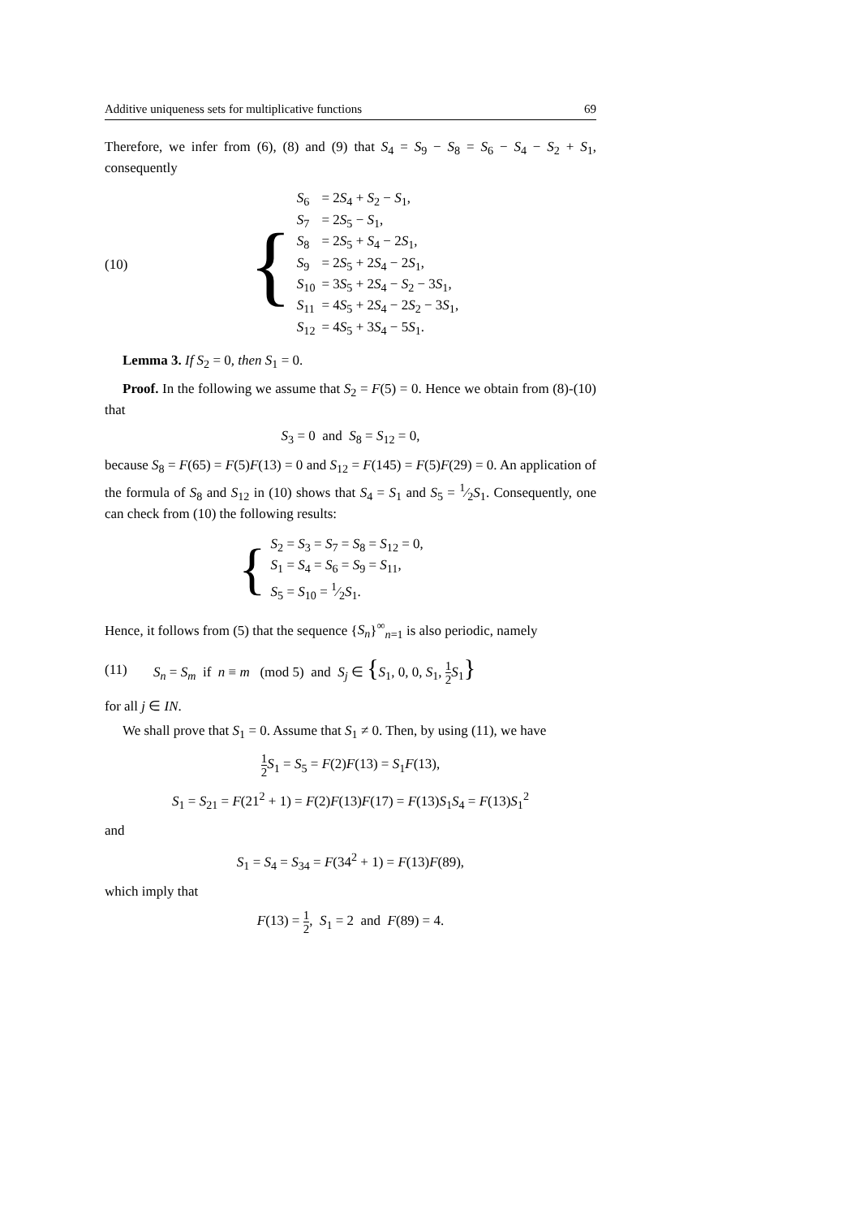Additive uniqueness sets for multiplicative functions 69
Therefore, we infer from (6), (8) and (9) that S<sub>4</sub> = S<sub>9</sub> − S<sub>8</sub> = S<sub>6</sub> − S<sub>4</sub> − S<sub>2</sub> + S<sub>1</sub>, consequently
(10)
{
| S<sub>6</sub> | = 2 S<sub>4</sub> + S<sub>2</sub> − S<sub>1</sub>, |
| S<sub>7</sub> | = 2 S<sub>5</sub> − S<sub>1</sub>, |
| S<sub>8</sub> | = 2 S<sub>5</sub> + S<sub>4</sub> − 2 S<sub>1</sub>, |
| S<sub>9</sub> | = 2 S<sub>5</sub> + 2 S<sub>4</sub> − 2 S<sub>1</sub>, |
| S<sub>10</sub> | = 3 S<sub>5</sub> + 2 S<sub>4</sub> − S<sub>2</sub> − 3 S<sub>1</sub>, |
| S<sub>11</sub> | = 4 S<sub>5</sub> + 2 S<sub>4</sub> − 2 S<sub>2</sub> − 3 S<sub>1</sub>, |
| S<sub>12</sub> | = 4 S<sub>5</sub> + 3 S<sub>4</sub> − 5 S<sub>1</sub>. |
Lemma 3. If S<sub>2</sub> = 0, then S<sub>1</sub> = 0.
Proof. In the following we assume that S<sub>2</sub> = F(5) = 0. Hence we obtain from (8)-(10) that
S<sub>3</sub> = 0 and S<sub>8</sub> = S<sub>12</sub> = 0,
because S<sub>8</sub> = F(65) = F(5)F(13) = 0 and S<sub>12</sub> = F(145) = F(5)F(29) = 0. An application of the formula of S<sub>8</sub> and S<sub>12</sub> in (10) shows that S<sub>4</sub> = S<sub>1</sub> and S<sub>5</sub> = 1⁄2S<sub>1</sub>. Consequently, one can check from (10) the following results:
{
| S<sub>2</sub> = S<sub>3</sub> = S<sub>7</sub> = S<sub>8</sub> = S<sub>12</sub> = 0, |
| S<sub>1</sub> = S<sub>4</sub> = S<sub>6</sub> = S<sub>9</sub> = S<sub>11</sub>, |
| S<sub>5</sub> = S<sub>10</sub> = 1⁄2 S<sub>1</sub>. |
Hence, it follows from (5) that the sequence {S<sub>n</sub>}<sup>∞</sup><sub>n=1</sub> is also periodic, namely
(11)
S<sub>n</sub> = S<sub>m</sub> if n ≡ m (mod 5) and S<sub>j</sub> ∈ {S<sub>1</sub>, 0, 0, S<sub>1</sub>, 1 2 S<sub>1</sub>}
for all j ∈ IN.
We shall prove that S<sub>1</sub> = 0. Assume that S<sub>1</sub> ≠ 0. Then, by using (11), we have
1 2 S<sub>1</sub> = S<sub>5</sub> = F(2)F(13) = S<sub>1</sub>F(13),
S<sub>1</sub> = S<sub>21</sub> = F(21<sup>2</sup> + 1) = F(2)F(13)F(17) = F(13)S<sub>1</sub>S<sub>4</sub> = F(13)S<sub>1</sub><sup>2</sup>
and
S<sub>1</sub> = S<sub>4</sub> = S<sub>34</sub> = F(34<sup>2</sup> + 1) = F(13)F(89),
which imply that
F(13) = 1 2, S<sub>1</sub> = 2 and F(89) = 4.